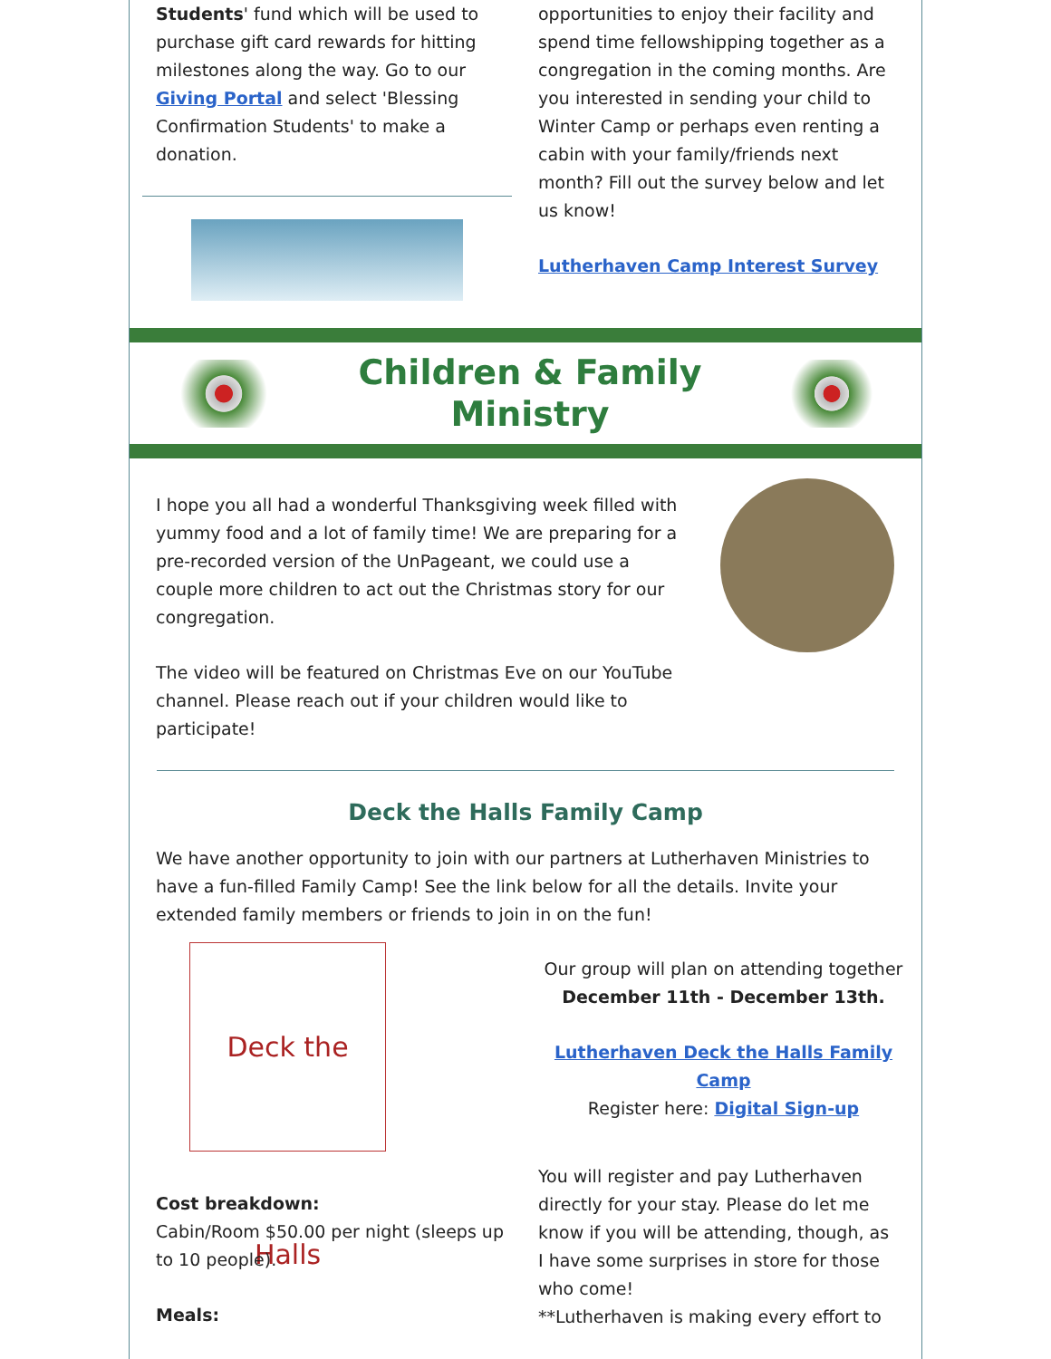Students' fund which will be used to purchase gift card rewards for hitting milestones along the way. Go to our Giving Portal and select 'Blessing Confirmation Students' to make a donation.
opportunities to enjoy their facility and spend time fellowshipping together as a congregation in the coming months. Are you interested in sending your child to Winter Camp or perhaps even renting a cabin with your family/friends next month? Fill out the survey below and let us know!
Lutherhaven Camp Interest Survey
Children & Family
Ministry
I hope you all had a wonderful Thanksgiving week filled with yummy food and a lot of family time! We are preparing for a pre-recorded version of the UnPageant, we could use a couple more children to act out the Christmas story for our congregation.
The video will be featured on Christmas Eve on our YouTube channel. Please reach out if your children would like to participate!
Deck the Halls Family Camp
We have another opportunity to join with our partners at Lutherhaven Ministries to have a fun-filled Family Camp! See the link below for all the details. Invite your extended family members or friends to join in on the fun!
Deck the Halls
Our group will plan on attending together
December 11th - December 13th.
Lutherhaven Deck the Halls Family Camp
Register here: Digital Sign-up
Cost breakdown:
Cabin/Room $50.00 per night (sleeps up to 10 people).
Meals:
You will register and pay Lutherhaven directly for your stay. Please do let me know if you will be attending, though, as I have some surprises in store for those who come!
**Lutherhaven is making every effort to